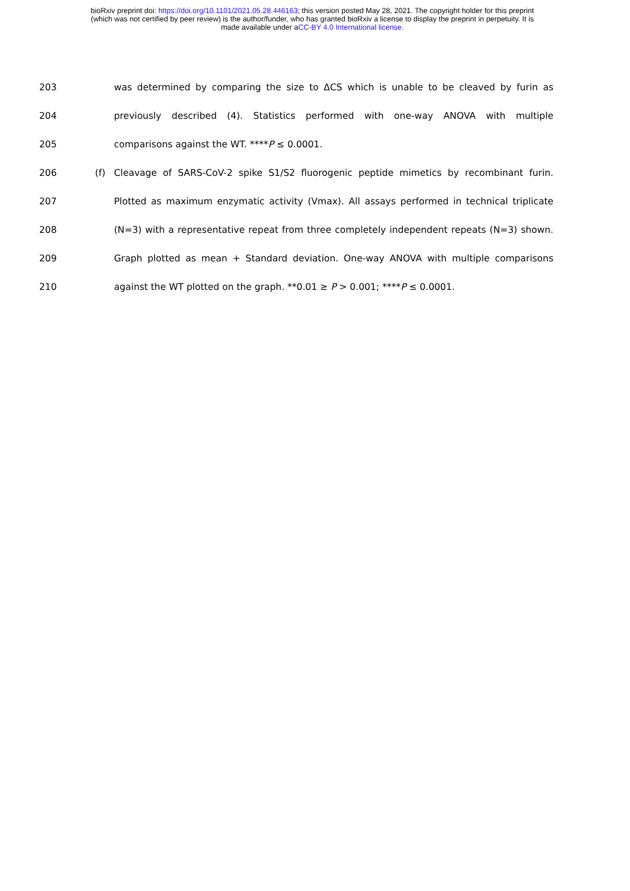bioRxiv preprint doi: https://doi.org/10.1101/2021.05.28.446163; this version posted May 28, 2021. The copyright holder for this preprint
(which was not certified by peer review) is the author/funder, who has granted bioRxiv a license to display the preprint in perpetuity. It is
made available under aCC-BY 4.0 International license.
203 was determined by comparing the size to ΔCS which is unable to be cleaved by furin as
204 previously described (4). Statistics performed with one-way ANOVA with multiple
205 comparisons against the WT. ****P ≤ 0.0001.
206 (f) Cleavage of SARS-CoV-2 spike S1/S2 fluorogenic peptide mimetics by recombinant furin.
207 Plotted as maximum enzymatic activity (Vmax). All assays performed in technical triplicate
208 (N=3) with a representative repeat from three completely independent repeats (N=3) shown.
209 Graph plotted as mean + Standard deviation. One-way ANOVA with multiple comparisons
210 against the WT plotted on the graph. **0.01 ≥ P > 0.001; ****P ≤ 0.0001.